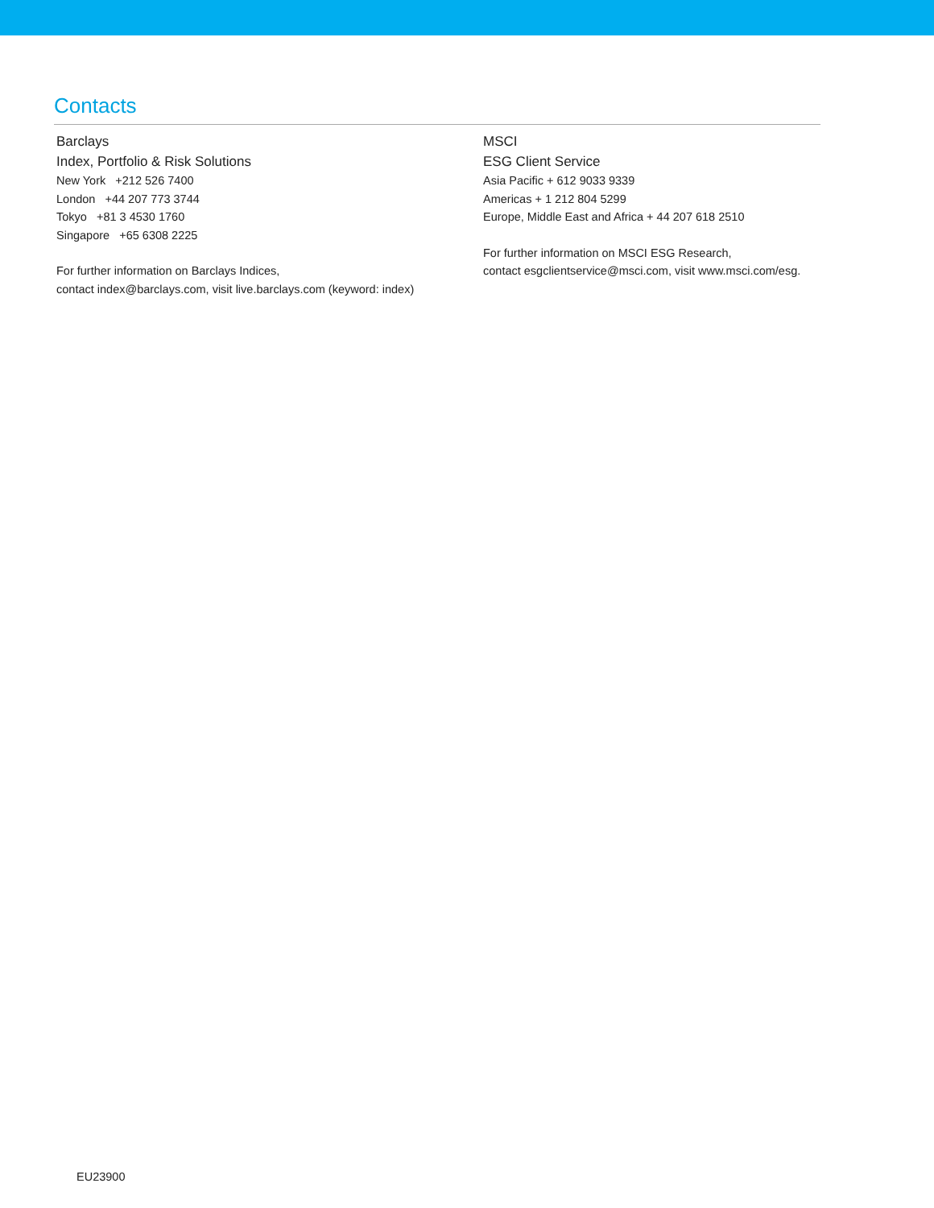Contacts
Barclays
Index, Portfolio & Risk Solutions
New York +212 526 7400
London +44 207 773 3744
Tokyo +81 3 4530 1760
Singapore +65 6308 2225
For further information on Barclays Indices,
contact index@barclays.com, visit live.barclays.com (keyword: index)
MSCI
ESG Client Service
Asia Pacific + 612 9033 9339
Americas + 1 212 804 5299
Europe, Middle East and Africa + 44 207 618 2510
For further information on MSCI ESG Research,
contact esgclientservice@msci.com, visit www.msci.com/esg.
EU23900